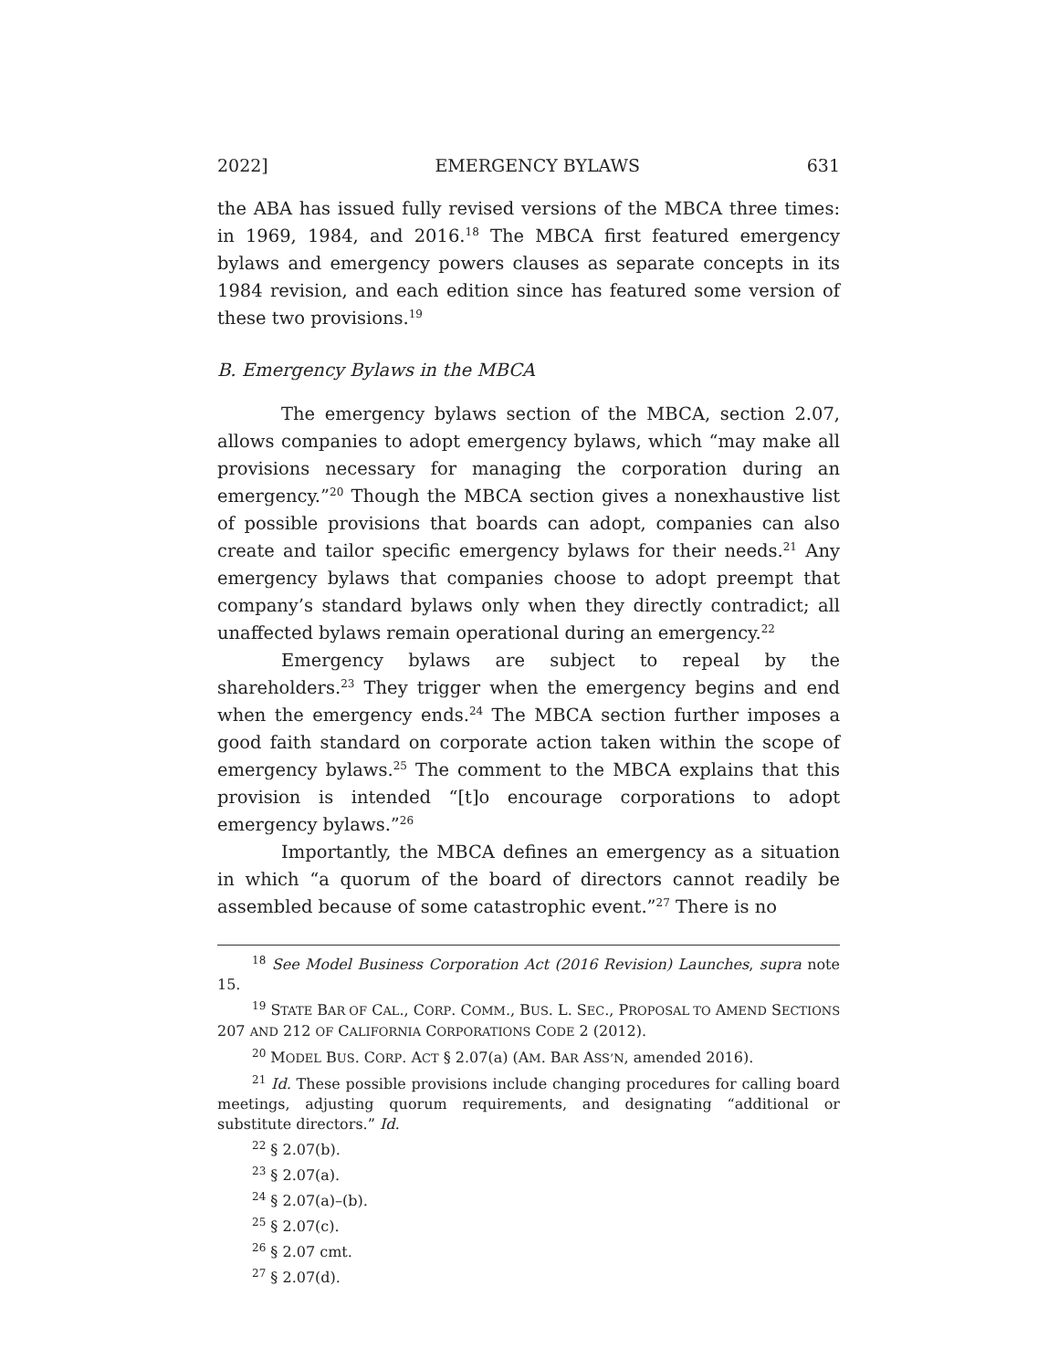2022] EMERGENCY BYLAWS 631
the ABA has issued fully revised versions of the MBCA three times: in 1969, 1984, and 2016.<sup>18</sup> The MBCA first featured emergency bylaws and emergency powers clauses as separate concepts in its 1984 revision, and each edition since has featured some version of these two provisions.<sup>19</sup>
B. Emergency Bylaws in the MBCA
The emergency bylaws section of the MBCA, section 2.07, allows companies to adopt emergency bylaws, which “may make all provisions necessary for managing the corporation during an emergency.”<sup>20</sup> Though the MBCA section gives a nonexhaustive list of possible provisions that boards can adopt, companies can also create and tailor specific emergency bylaws for their needs.<sup>21</sup> Any emergency bylaws that companies choose to adopt preempt that company’s standard bylaws only when they directly contradict; all unaffected bylaws remain operational during an emergency.<sup>22</sup>
Emergency bylaws are subject to repeal by the shareholders.<sup>23</sup> They trigger when the emergency begins and end when the emergency ends.<sup>24</sup> The MBCA section further imposes a good faith standard on corporate action taken within the scope of emergency bylaws.<sup>25</sup> The comment to the MBCA explains that this provision is intended “[t]o encourage corporations to adopt emergency bylaws.”<sup>26</sup>
Importantly, the MBCA defines an emergency as a situation in which “a quorum of the board of directors cannot readily be assembled because of some catastrophic event.”<sup>27</sup> There is no
<sup>18</sup> See Model Business Corporation Act (2016 Revision) Launches, supra note 15.
<sup>19</sup> STATE BAR OF CAL., CORP. COMM., BUS. L. SEC., PROPOSAL TO AMEND SECTIONS 207 AND 212 OF CALIFORNIA CORPORATIONS CODE 2 (2012).
<sup>20</sup> MODEL BUS. CORP. ACT § 2.07(a) (AM. BAR ASS’N, amended 2016).
<sup>21</sup> Id. These possible provisions include changing procedures for calling board meetings, adjusting quorum requirements, and designating “additional or substitute directors.” Id.
<sup>22</sup> § 2.07(b).
<sup>23</sup> § 2.07(a).
<sup>24</sup> § 2.07(a)–(b).
<sup>25</sup> § 2.07(c).
<sup>26</sup> § 2.07 cmt.
<sup>27</sup> § 2.07(d).